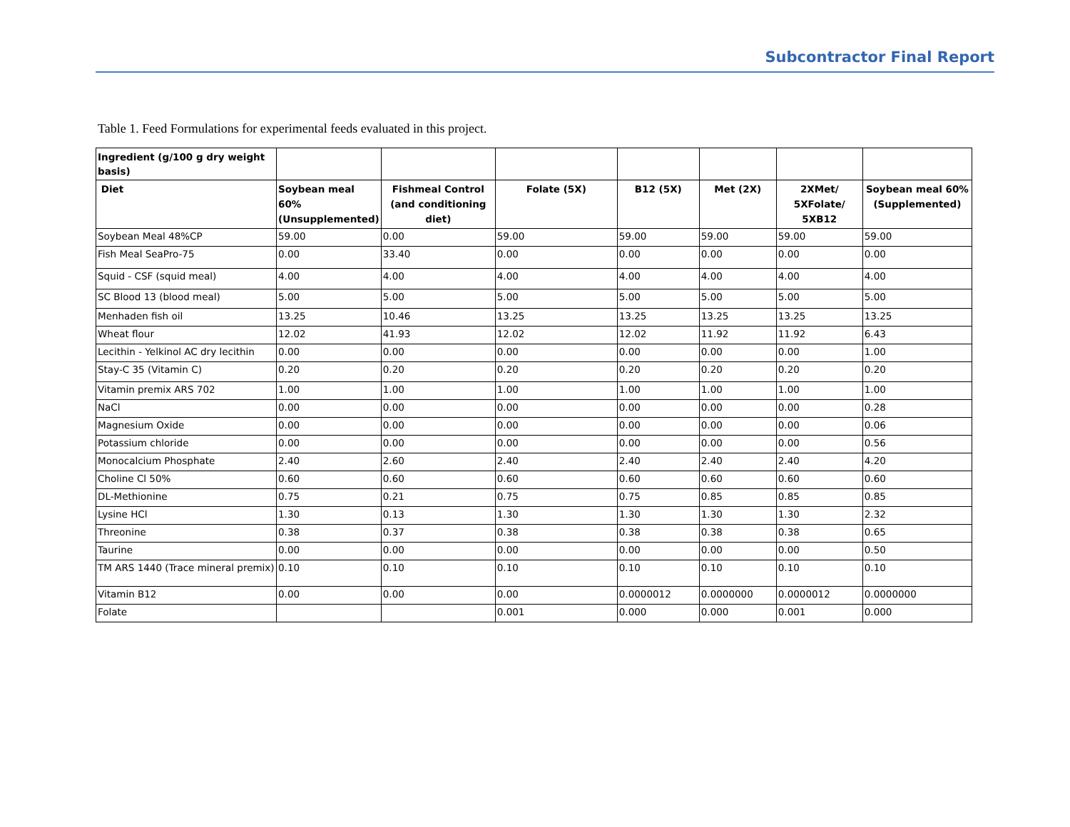Subcontractor Final Report
Table 1. Feed Formulations for experimental feeds evaluated in this project.
| Ingredient (g/100 g dry weight basis) | | | | | | | |
| --- | --- | --- | --- | --- | --- | --- | --- |
| Diet | Soybean meal 60% (Unsupplemented) | Fishmeal Control (and conditioning diet) | Folate (5X) | B12 (5X) | Met (2X) | 2XMet/ 5XFolate/ 5XB12 | Soybean meal 60% (Supplemented) |
| Soybean Meal 48%CP | 59.00 | 0.00 | 59.00 | 59.00 | 59.00 | 59.00 | 59.00 |
| Fish Meal SeaPro-75 | 0.00 | 33.40 | 0.00 | 0.00 | 0.00 | 0.00 | 0.00 |
| Squid - CSF (squid meal) | 4.00 | 4.00 | 4.00 | 4.00 | 4.00 | 4.00 | 4.00 |
| SC Blood 13 (blood meal) | 5.00 | 5.00 | 5.00 | 5.00 | 5.00 | 5.00 | 5.00 |
| Menhaden fish oil | 13.25 | 10.46 | 13.25 | 13.25 | 13.25 | 13.25 | 13.25 |
| Wheat flour | 12.02 | 41.93 | 12.02 | 12.02 | 11.92 | 11.92 | 6.43 |
| Lecithin - Yelkinol AC dry lecithin | 0.00 | 0.00 | 0.00 | 0.00 | 0.00 | 0.00 | 1.00 |
| Stay-C 35 (Vitamin C) | 0.20 | 0.20 | 0.20 | 0.20 | 0.20 | 0.20 | 0.20 |
| Vitamin premix ARS 702 | 1.00 | 1.00 | 1.00 | 1.00 | 1.00 | 1.00 | 1.00 |
| NaCl | 0.00 | 0.00 | 0.00 | 0.00 | 0.00 | 0.00 | 0.28 |
| Magnesium Oxide | 0.00 | 0.00 | 0.00 | 0.00 | 0.00 | 0.00 | 0.06 |
| Potassium chloride | 0.00 | 0.00 | 0.00 | 0.00 | 0.00 | 0.00 | 0.56 |
| Monocalcium Phosphate | 2.40 | 2.60 | 2.40 | 2.40 | 2.40 | 2.40 | 4.20 |
| Choline Cl 50% | 0.60 | 0.60 | 0.60 | 0.60 | 0.60 | 0.60 | 0.60 |
| DL-Methionine | 0.75 | 0.21 | 0.75 | 0.75 | 0.85 | 0.85 | 0.85 |
| Lysine HCl | 1.30 | 0.13 | 1.30 | 1.30 | 1.30 | 1.30 | 2.32 |
| Threonine | 0.38 | 0.37 | 0.38 | 0.38 | 0.38 | 0.38 | 0.65 |
| Taurine | 0.00 | 0.00 | 0.00 | 0.00 | 0.00 | 0.00 | 0.50 |
| TM ARS 1440 (Trace mineral premix) | 0.10 | 0.10 | 0.10 | 0.10 | 0.10 | 0.10 | 0.10 |
| Vitamin B12 | 0.00 | 0.00 | 0.00 | 0.0000012 | 0.0000000 | 0.0000012 | 0.0000000 |
| Folate | | | 0.001 | 0.000 | 0.000 | 0.001 | 0.000 |